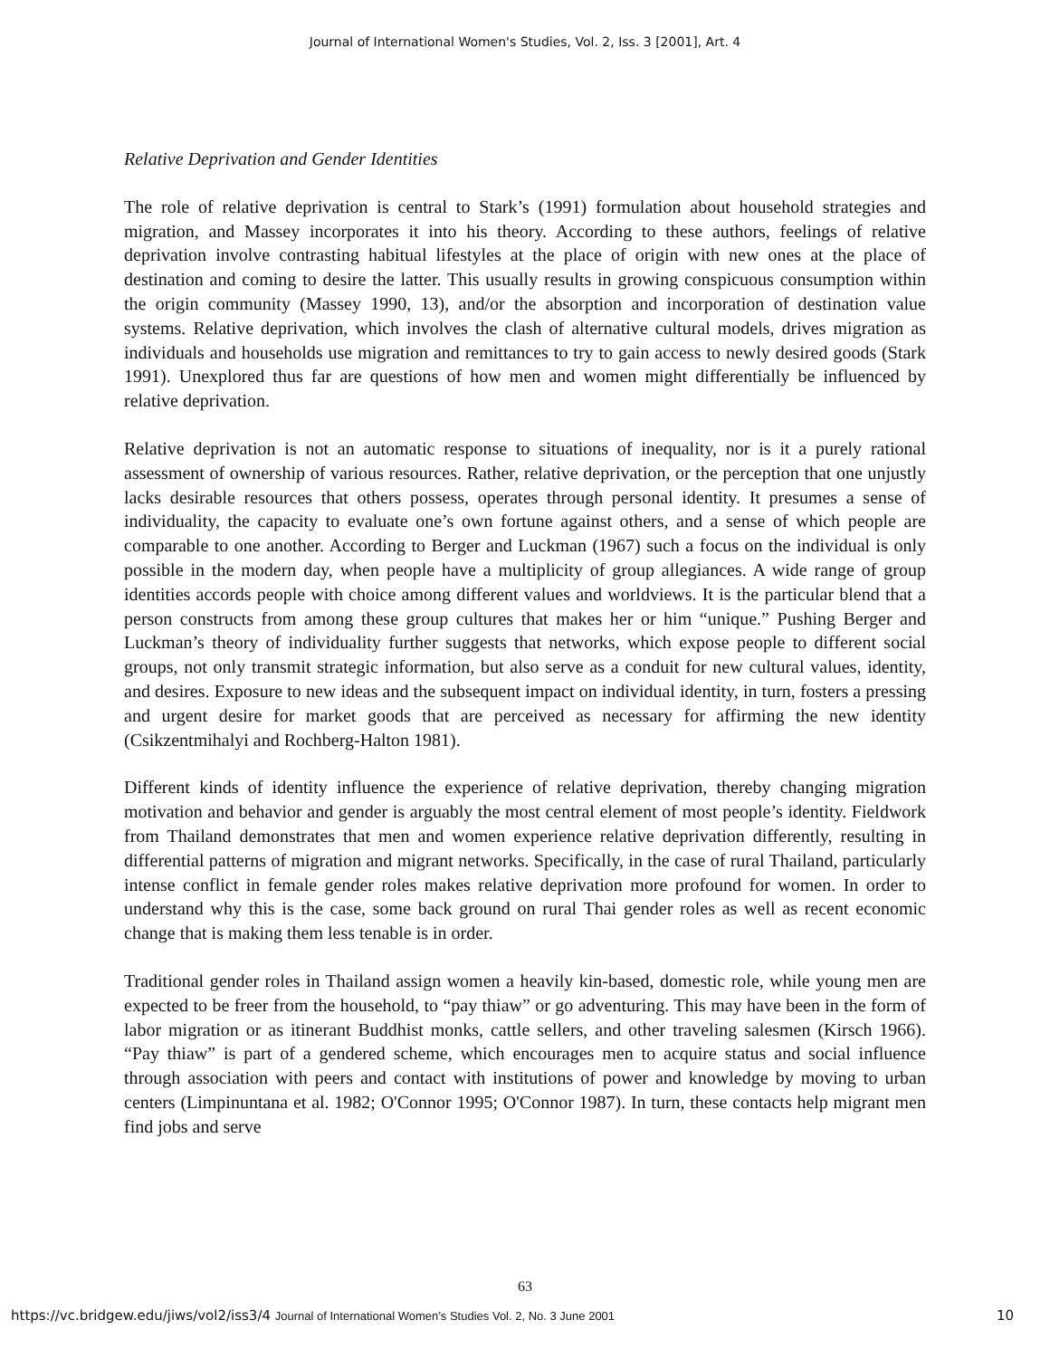Journal of International Women's Studies, Vol. 2, Iss. 3 [2001], Art. 4
Relative Deprivation and Gender Identities
The role of relative deprivation is central to Stark’s (1991) formulation about household strategies and migration, and Massey incorporates it into his theory. According to these authors, feelings of relative deprivation involve contrasting habitual lifestyles at the place of origin with new ones at the place of destination and coming to desire the latter. This usually results in growing conspicuous consumption within the origin community (Massey 1990, 13), and/or the absorption and incorporation of destination value systems. Relative deprivation, which involves the clash of alternative cultural models, drives migration as individuals and households use migration and remittances to try to gain access to newly desired goods (Stark 1991). Unexplored thus far are questions of how men and women might differentially be influenced by relative deprivation.
Relative deprivation is not an automatic response to situations of inequality, nor is it a purely rational assessment of ownership of various resources. Rather, relative deprivation, or the perception that one unjustly lacks desirable resources that others possess, operates through personal identity. It presumes a sense of individuality, the capacity to evaluate one’s own fortune against others, and a sense of which people are comparable to one another. According to Berger and Luckman (1967) such a focus on the individual is only possible in the modern day, when people have a multiplicity of group allegiances. A wide range of group identities accords people with choice among different values and worldviews. It is the particular blend that a person constructs from among these group cultures that makes her or him “unique.” Pushing Berger and Luckman’s theory of individuality further suggests that networks, which expose people to different social groups, not only transmit strategic information, but also serve as a conduit for new cultural values, identity, and desires. Exposure to new ideas and the subsequent impact on individual identity, in turn, fosters a pressing and urgent desire for market goods that are perceived as necessary for affirming the new identity (Csikzentmihalyi and Rochberg-Halton 1981).
Different kinds of identity influence the experience of relative deprivation, thereby changing migration motivation and behavior and gender is arguably the most central element of most people’s identity. Fieldwork from Thailand demonstrates that men and women experience relative deprivation differently, resulting in differential patterns of migration and migrant networks. Specifically, in the case of rural Thailand, particularly intense conflict in female gender roles makes relative deprivation more profound for women. In order to understand why this is the case, some back ground on rural Thai gender roles as well as recent economic change that is making them less tenable is in order.
Traditional gender roles in Thailand assign women a heavily kin-based, domestic role, while young men are expected to be freer from the household, to “pay thiaw” or go adventuring. This may have been in the form of labor migration or as itinerant Buddhist monks, cattle sellers, and other traveling salesmen (Kirsch 1966). “Pay thiaw” is part of a gendered scheme, which encourages men to acquire status and social influence through association with peers and contact with institutions of power and knowledge by moving to urban centers (Limpinuntana et al. 1982; O'Connor 1995; O'Connor 1987). In turn, these contacts help migrant men find jobs and serve
63
https://vc.bridgew.edu/jiws/vol2/iss3/4 Journal of International Women’s Studies Vol. 2, No. 3 June 2001 10